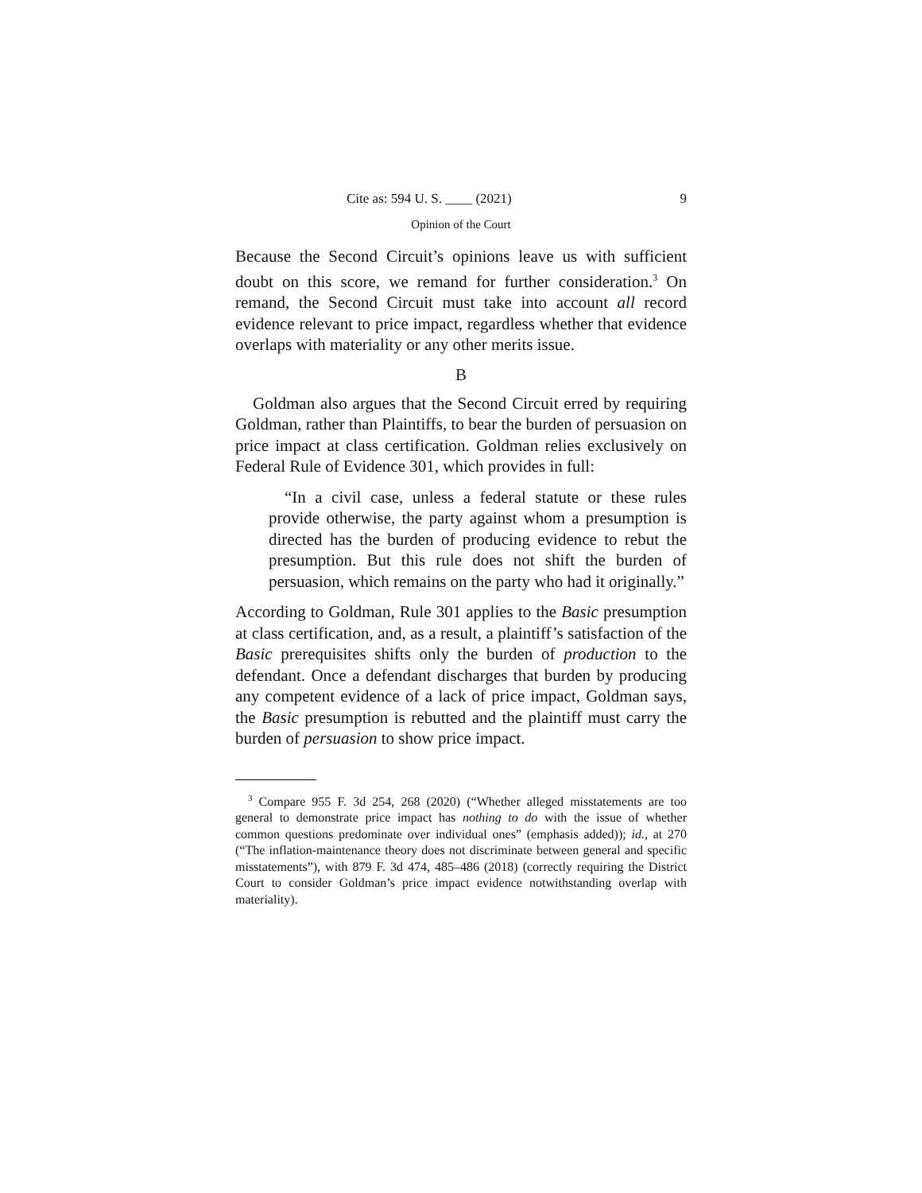Cite as: 594 U. S. ____ (2021) 9
Opinion of the Court
Because the Second Circuit’s opinions leave us with sufficient doubt on this score, we remand for further consideration.<sup>3</sup> On remand, the Second Circuit must take into account all record evidence relevant to price impact, regardless whether that evidence overlaps with materiality or any other merits issue.
B
Goldman also argues that the Second Circuit erred by requiring Goldman, rather than Plaintiffs, to bear the burden of persuasion on price impact at class certification. Goldman relies exclusively on Federal Rule of Evidence 301, which provides in full:
“In a civil case, unless a federal statute or these rules provide otherwise, the party against whom a presumption is directed has the burden of producing evidence to rebut the presumption. But this rule does not shift the burden of persuasion, which remains on the party who had it originally.”
According to Goldman, Rule 301 applies to the Basic presumption at class certification, and, as a result, a plaintiff’s satisfaction of the Basic prerequisites shifts only the burden of production to the defendant. Once a defendant discharges that burden by producing any competent evidence of a lack of price impact, Goldman says, the Basic presumption is rebutted and the plaintiff must carry the burden of persuasion to show price impact.
<sup>3</sup> Compare 955 F. 3d 254, 268 (2020) (“Whether alleged misstatements are too general to demonstrate price impact has nothing to do with the issue of whether common questions predominate over individual ones” (emphasis added)); id., at 270 (“The inflation-maintenance theory does not discriminate between general and specific misstatements”), with 879 F. 3d 474, 485–486 (2018) (correctly requiring the District Court to consider Goldman’s price impact evidence notwithstanding overlap with materiality).